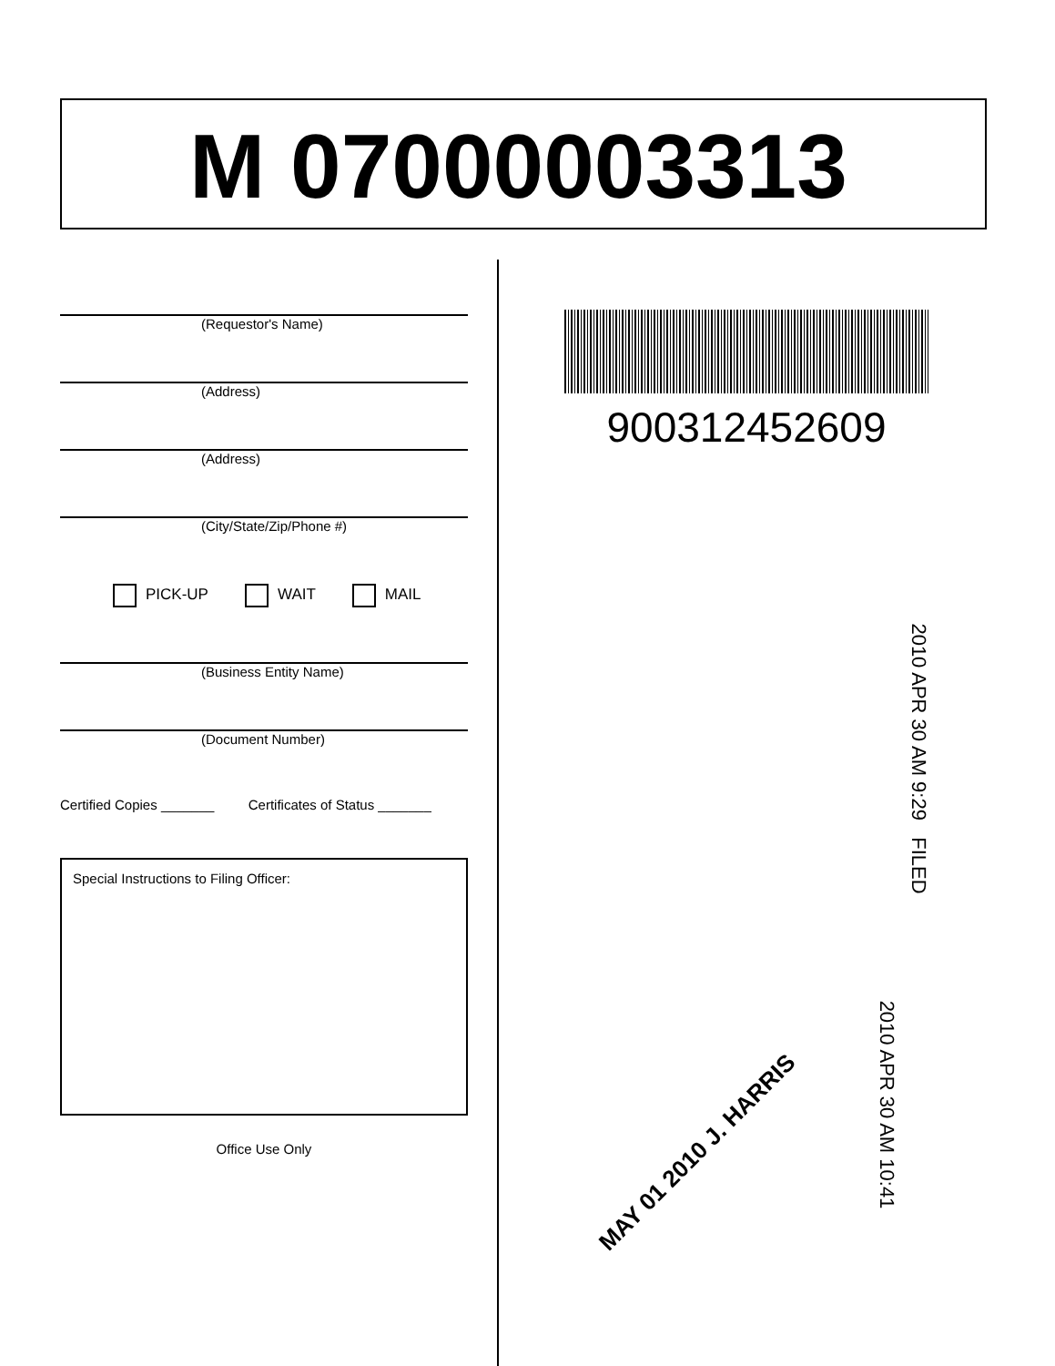M 07000003313
(Requestor's Name)
(Address)
(Address)
(City/State/Zip/Phone #)
PICK-UP WAIT MAIL
(Business Entity Name)
(Document Number)
Certified Copies _______ Certificates of Status _______
Special Instructions to Filing Officer:
Office Use Only
900312452609
2010 APR 30 AM 9:29 FILED
2010 APR 30 AM 10:41
MAY 01 2010 J. HARRIS